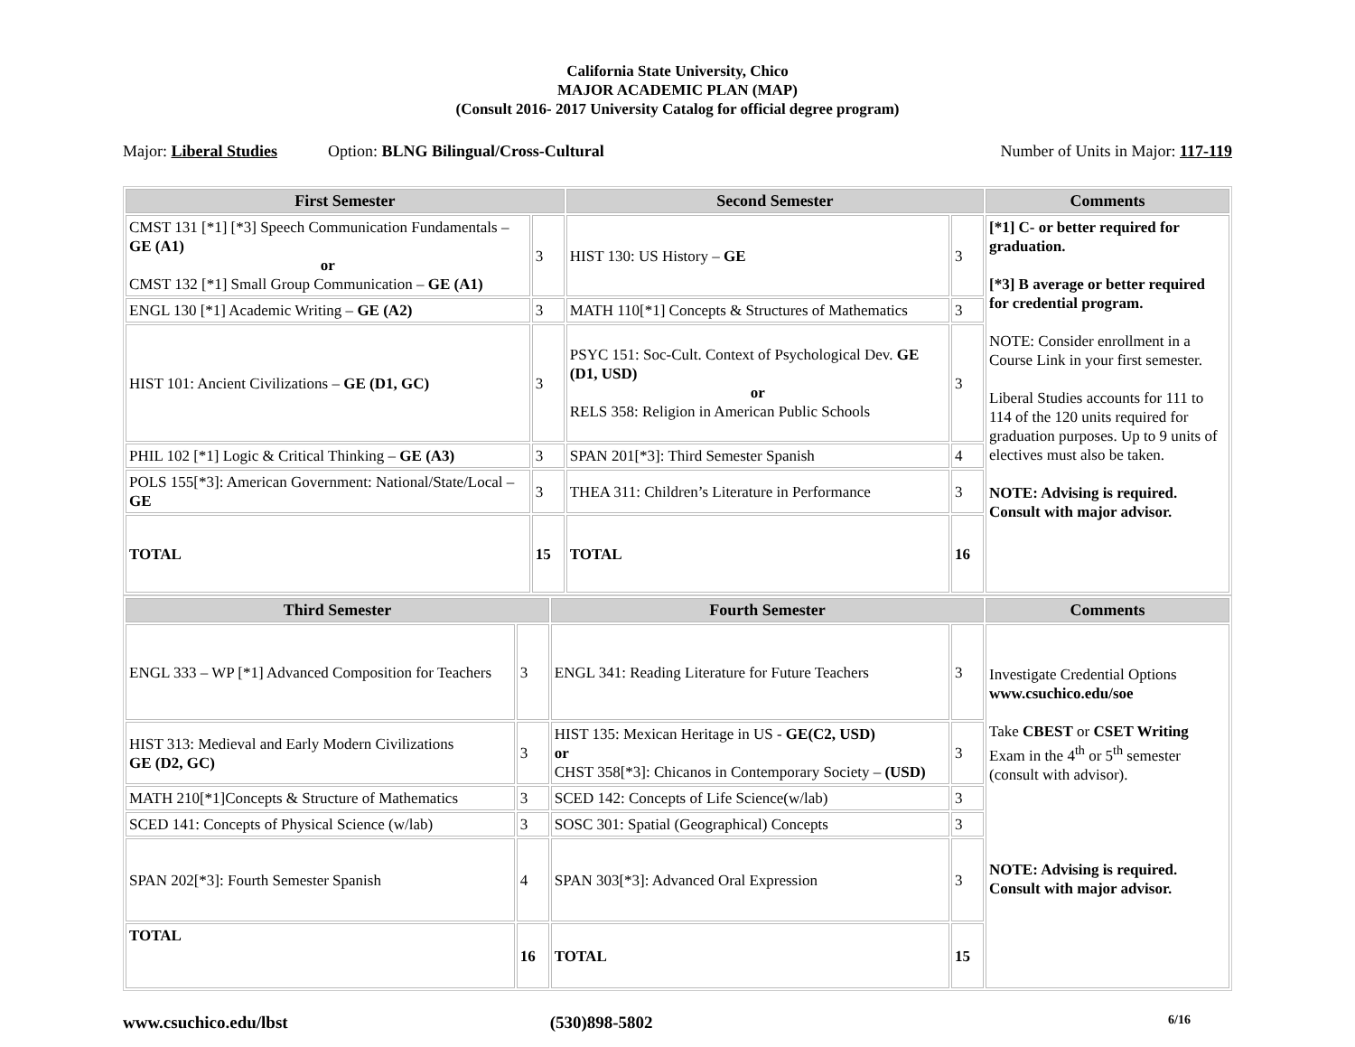California State University, Chico
MAJOR ACADEMIC PLAN (MAP)
(Consult 2016- 2017 University Catalog for official degree program)
Major: Liberal Studies Option: BLNG Bilingual/Cross-Cultural Number of Units in Major: 117-119
| First Semester | | Second Semester | | Comments |
| --- | --- | --- | --- | --- |
| CMST 131 [*1] [*3] Speech Communication Fundamentals – GE (A1) or CMST 132 [*1] Small Group Communication – GE (A1) | 3 | HIST 130: US History – GE | 3 | [*1] C- or better required for graduation. [*3] B average or better required for credential program. NOTE: Consider enrollment in a Course Link in your first semester. Liberal Studies accounts for 111 to 114 of the 120 units required for graduation purposes. Up to 9 units of electives must also be taken. NOTE: Advising is required. Consult with major advisor. |
| ENGL 130 [*1] Academic Writing – GE (A2) | 3 | MATH 110[*1] Concepts & Structures of Mathematics | 3 | |
| HIST 101: Ancient Civilizations – GE (D1, GC) | 3 | PSYC 151: Soc-Cult. Context of Psychological Dev. GE (D1, USD) or RELS 358: Religion in American Public Schools | 3 | |
| PHIL 102 [*1] Logic & Critical Thinking – GE (A3) | 3 | SPAN 201[*3]: Third Semester Spanish | 4 | |
| POLS 155[*3]: American Government: National/State/Local – GE | 3 | THEA 311: Children’s Literature in Performance | 3 | |
| TOTAL | 15 | TOTAL | 16 | |
| Third Semester | | Fourth Semester | | Comments |
| --- | --- | --- | --- | --- |
| ENGL 333 – WP [*1] Advanced Composition for Teachers | 3 | ENGL 341: Reading Literature for Future Teachers | 3 | Investigate Credential Options www.csuchico.edu/soe Take CBEST or CSET Writing Exam in the 4<sup>th</sup> or 5<sup>th</sup> semester (consult with advisor). NOTE: Advising is required. Consult with major advisor. |
| HIST 313: Medieval and Early Modern Civilizations GE (D2, GC) | 3 | HIST 135: Mexican Heritage in US - GE(C2, USD) or CHST 358[*3]: Chicanos in Contemporary Society – (USD) | 3 | |
| MATH 210[*1]Concepts & Structure of Mathematics | 3 | SCED 142: Concepts of Life Science(w/lab) | 3 | |
| SCED 141: Concepts of Physical Science (w/lab) | 3 | SOSC 301: Spatial (Geographical) Concepts | 3 | |
| SPAN 202[*3]: Fourth Semester Spanish | 4 | SPAN 303[*3]: Advanced Oral Expression | 3 | |
| TOTAL | 16 | TOTAL | 15 | |
www.csuchico.edu/lbst (530)898-5802 6/16